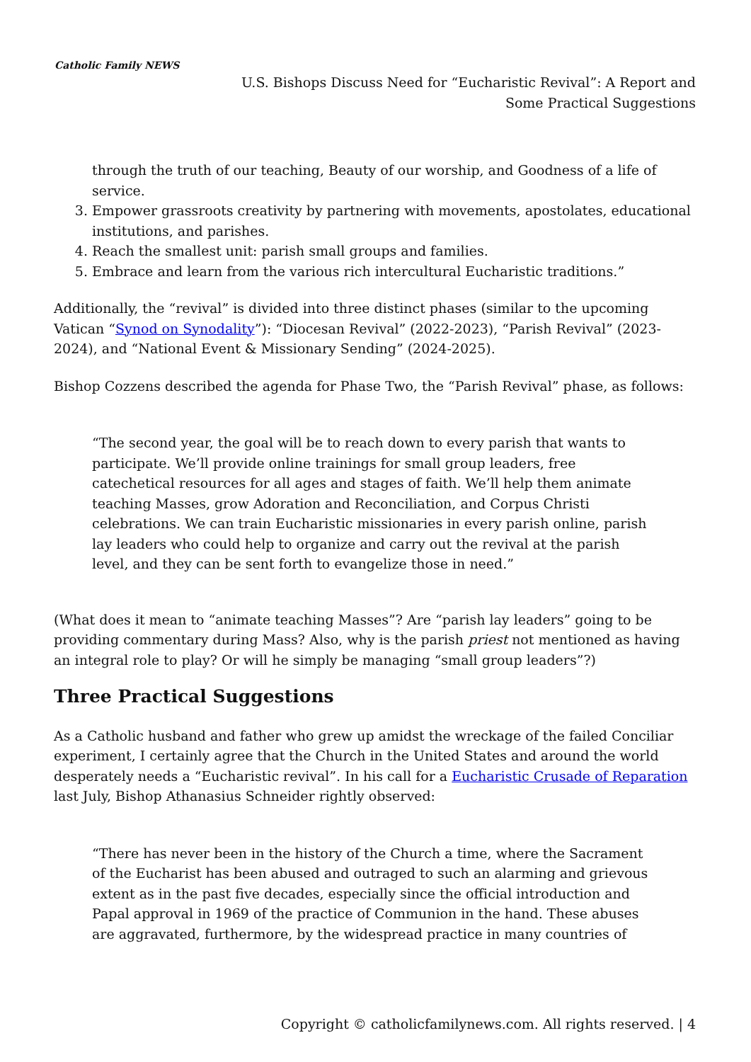Catholic Family NEWS
U.S. Bishops Discuss Need for “Eucharistic Revival”: A Report and Some Practical Suggestions
through the truth of our teaching, Beauty of our worship, and Goodness of a life of service.
3. Empower grassroots creativity by partnering with movements, apostolates, educational institutions, and parishes.
4. Reach the smallest unit: parish small groups and families.
5. Embrace and learn from the various rich intercultural Eucharistic traditions.”
Additionally, the “revival” is divided into three distinct phases (similar to the upcoming Vatican “Synod on Synodality”): “Diocesan Revival” (2022-2023), “Parish Revival” (2023-2024), and “National Event & Missionary Sending” (2024-2025).
Bishop Cozzens described the agenda for Phase Two, the “Parish Revival” phase, as follows:
“The second year, the goal will be to reach down to every parish that wants to participate. We’ll provide online trainings for small group leaders, free catechetical resources for all ages and stages of faith. We’ll help them animate teaching Masses, grow Adoration and Reconciliation, and Corpus Christi celebrations. We can train Eucharistic missionaries in every parish online, parish lay leaders who could help to organize and carry out the revival at the parish level, and they can be sent forth to evangelize those in need.”
(What does it mean to “animate teaching Masses”? Are “parish lay leaders” going to be providing commentary during Mass? Also, why is the parish priest not mentioned as having an integral role to play? Or will he simply be managing “small group leaders”?)
Three Practical Suggestions
As a Catholic husband and father who grew up amidst the wreckage of the failed Conciliar experiment, I certainly agree that the Church in the United States and around the world desperately needs a “Eucharistic revival”. In his call for a Eucharistic Crusade of Reparation last July, Bishop Athanasius Schneider rightly observed:
“There has never been in the history of the Church a time, where the Sacrament of the Eucharist has been abused and outraged to such an alarming and grievous extent as in the past five decades, especially since the official introduction and Papal approval in 1969 of the practice of Communion in the hand. These abuses are aggravated, furthermore, by the widespread practice in many countries of
Copyright © catholicfamilynews.com. All rights reserved. | 4